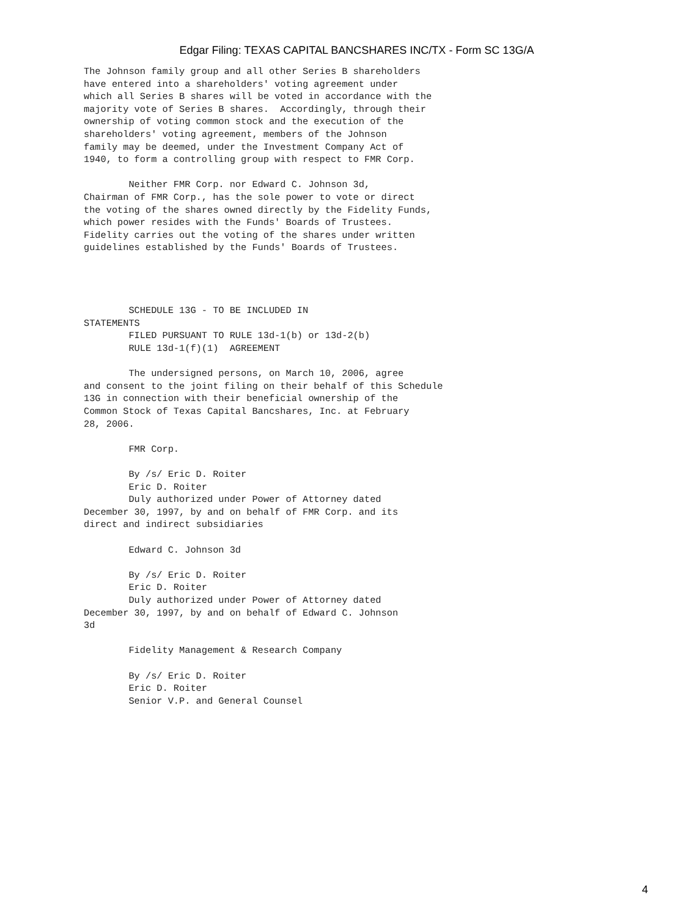Edgar Filing: TEXAS CAPITAL BANCSHARES INC/TX - Form SC 13G/A
The Johnson family group and all other Series B shareholders
have entered into a shareholders' voting agreement under
which all Series B shares will be voted in accordance with the
majority vote of Series B shares.  Accordingly, through their
ownership of voting common stock and the execution of the
shareholders' voting agreement, members of the Johnson
family may be deemed, under the Investment Company Act of
1940, to form a controlling group with respect to FMR Corp.

        Neither FMR Corp. nor Edward C. Johnson 3d,
Chairman of FMR Corp., has the sole power to vote or direct
the voting of the shares owned directly by the Fidelity Funds,
which power resides with the Funds' Boards of Trustees.
Fidelity carries out the voting of the shares under written
guidelines established by the Funds' Boards of Trustees.




        SCHEDULE 13G - TO BE INCLUDED IN
STATEMENTS
        FILED PURSUANT TO RULE 13d-1(b) or 13d-2(b)
        RULE 13d-1(f)(1)  AGREEMENT

        The undersigned persons, on March 10, 2006, agree
and consent to the joint filing on their behalf of this Schedule
13G in connection with their beneficial ownership of the
Common Stock of Texas Capital Bancshares, Inc. at February
28, 2006.

        FMR Corp.

        By /s/ Eric D. Roiter
        Eric D. Roiter
        Duly authorized under Power of Attorney dated
December 30, 1997, by and on behalf of FMR Corp. and its
direct and indirect subsidiaries

        Edward C. Johnson 3d

        By /s/ Eric D. Roiter
        Eric D. Roiter
        Duly authorized under Power of Attorney dated
December 30, 1997, by and on behalf of Edward C. Johnson
3d

        Fidelity Management & Research Company

        By /s/ Eric D. Roiter
        Eric D. Roiter
        Senior V.P. and General Counsel
4